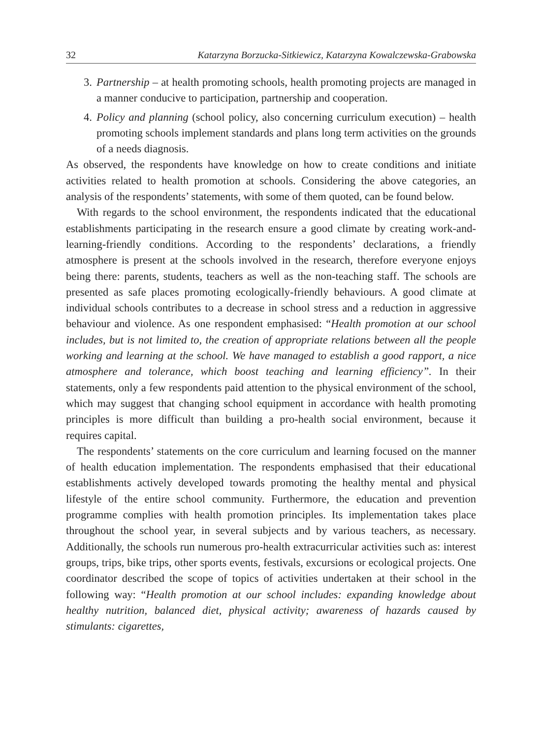32 Katarzyna Borzucka-Sitkiewicz, Katarzyna Kowalczewska-Grabowska
3.
Partnership – at health promoting schools, health promoting projects are managed in a manner conducive to participation, partnership and cooperation.
4.
Policy and planning (school policy, also concerning curriculum execution) – health promoting schools implement standards and plans long term activities on the grounds of a needs diagnosis.
As observed, the respondents have knowledge on how to create conditions and initiate activities related to health promotion at schools. Considering the above categories, an analysis of the respondents’ statements, with some of them quoted, can be found below.
With regards to the school environment, the respondents indicated that the educational establishments participating in the research ensure a good climate by creating work-and-learning-friendly conditions. According to the respondents’ declarations, a friendly atmosphere is present at the schools involved in the research, therefore everyone enjoys being there: parents, students, teachers as well as the non-teaching staff. The schools are presented as safe places promoting ecologically-friendly behaviours. A good climate at individual schools contributes to a decrease in school stress and a reduction in aggressive behaviour and violence. As one respondent emphasised: “Health promotion at our school includes, but is not limited to, the creation of appropriate relations between all the people working and learning at the school. We have managed to establish a good rapport, a nice atmosphere and tolerance, which boost teaching and learning efficiency”. In their statements, only a few respondents paid attention to the physical environment of the school, which may suggest that changing school equipment in accordance with health promoting principles is more difficult than building a pro-health social environment, because it requires capital.
The respondents’ statements on the core curriculum and learning focused on the manner of health education implementation. The respondents emphasised that their educational establishments actively developed towards promoting the healthy mental and physical lifestyle of the entire school community. Furthermore, the education and prevention programme complies with health promotion principles. Its implementation takes place throughout the school year, in several subjects and by various teachers, as necessary. Additionally, the schools run numerous pro-health extracurricular activities such as: interest groups, trips, bike trips, other sports events, festivals, excursions or ecological projects. One coordinator described the scope of topics of activities undertaken at their school in the following way: “Health promotion at our school includes: expanding knowledge about healthy nutrition, balanced diet, physical activity; awareness of hazards caused by stimulants: cigarettes,